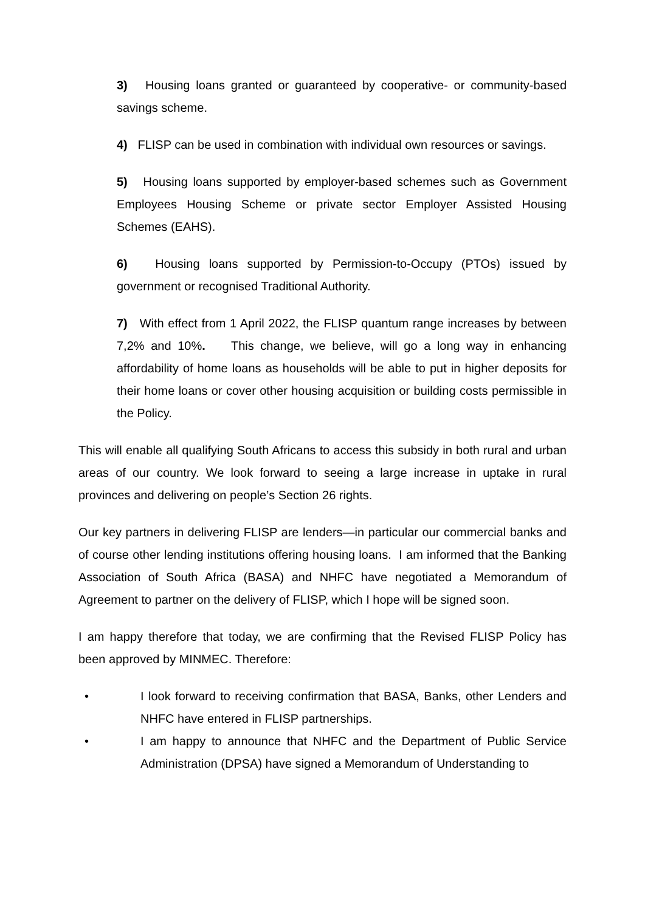3) Housing loans granted or guaranteed by cooperative- or community-based savings scheme.
4) FLISP can be used in combination with individual own resources or savings.
5) Housing loans supported by employer-based schemes such as Government Employees Housing Scheme or private sector Employer Assisted Housing Schemes (EAHS).
6) Housing loans supported by Permission-to-Occupy (PTOs) issued by government or recognised Traditional Authority.
7) With effect from 1 April 2022, the FLISP quantum range increases by between 7,2% and 10%. This change, we believe, will go a long way in enhancing affordability of home loans as households will be able to put in higher deposits for their home loans or cover other housing acquisition or building costs permissible in the Policy.
This will enable all qualifying South Africans to access this subsidy in both rural and urban areas of our country. We look forward to seeing a large increase in uptake in rural provinces and delivering on people’s Section 26 rights.
Our key partners in delivering FLISP are lenders—in particular our commercial banks and of course other lending institutions offering housing loans. I am informed that the Banking Association of South Africa (BASA) and NHFC have negotiated a Memorandum of Agreement to partner on the delivery of FLISP, which I hope will be signed soon.
I am happy therefore that today, we are confirming that the Revised FLISP Policy has been approved by MINMEC. Therefore:
• I look forward to receiving confirmation that BASA, Banks, other Lenders and NHFC have entered in FLISP partnerships.
• I am happy to announce that NHFC and the Department of Public Service Administration (DPSA) have signed a Memorandum of Understanding to